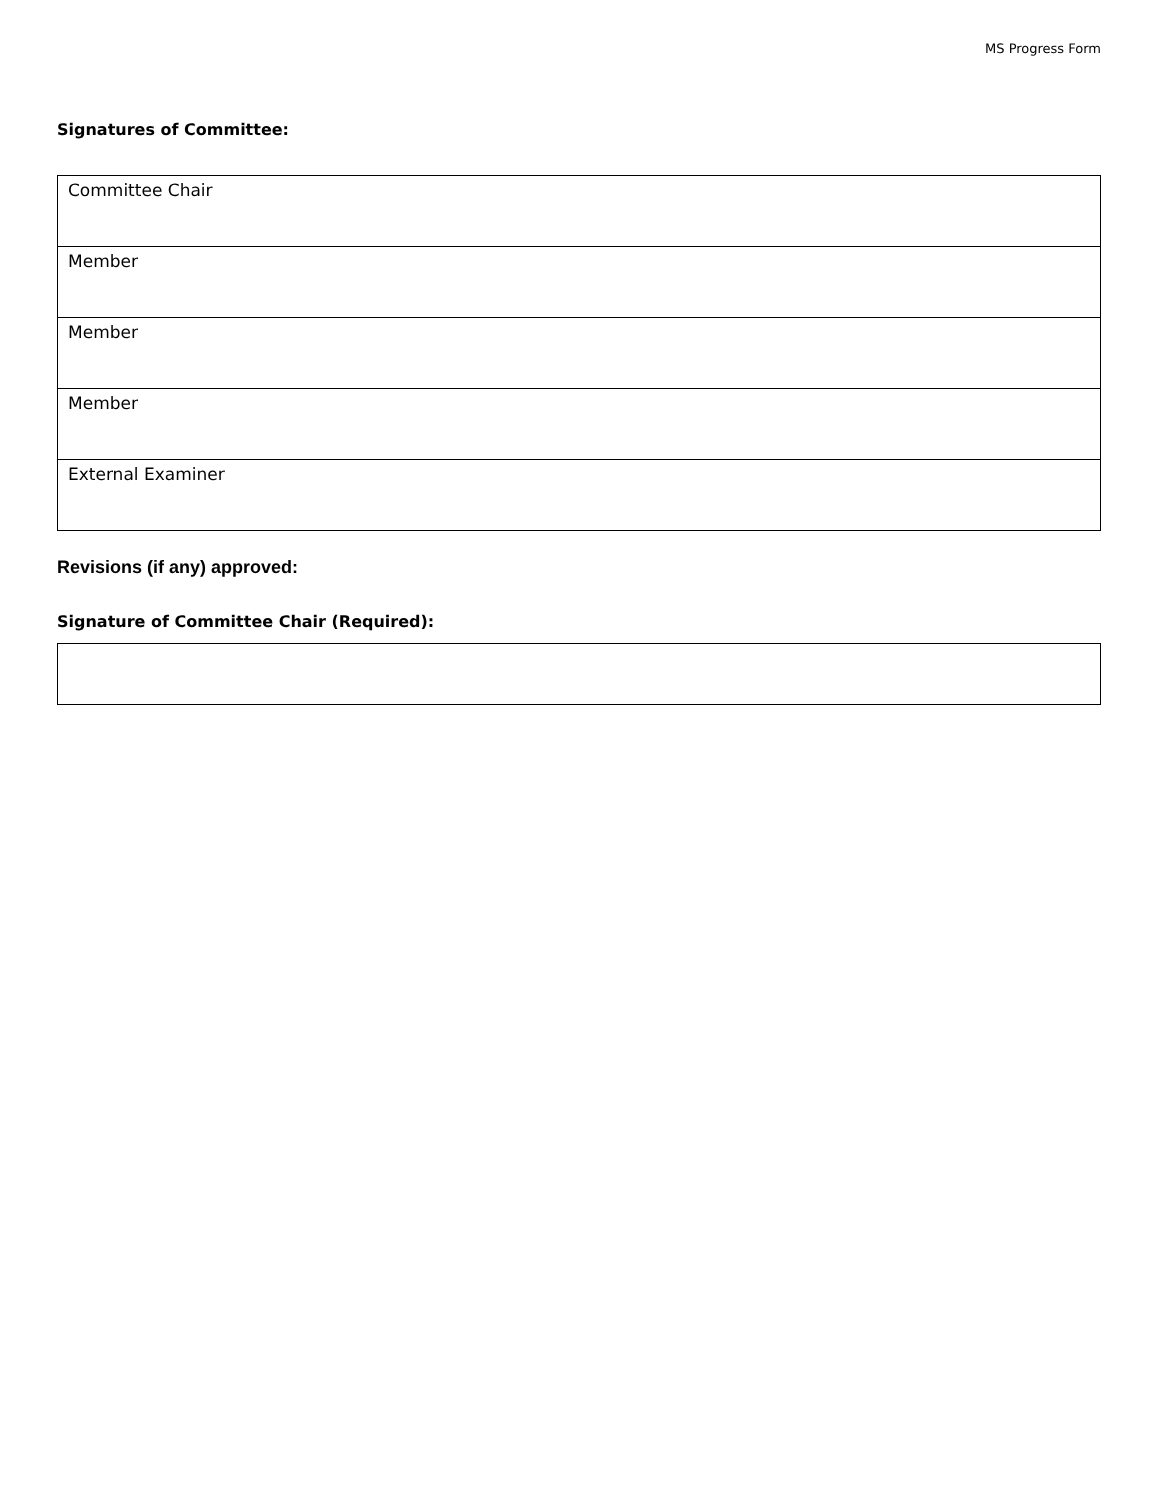MS Progress Form
Signatures of Committee:
| Committee Chair |
| Member |
| Member |
| Member |
| External Examiner |
Revisions (if any) approved:
Signature of Committee Chair (Required):